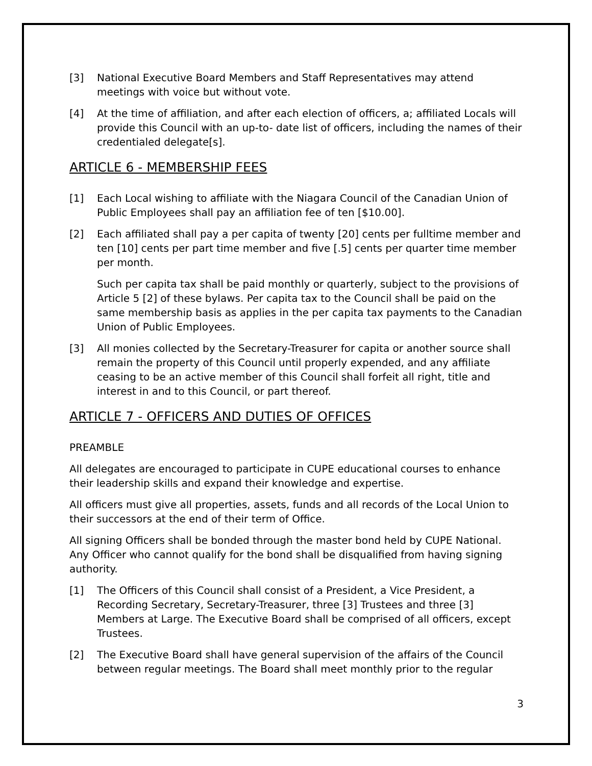[3] National Executive Board Members and Staff Representatives may attend meetings with voice but without vote.
[4] At the time of affiliation, and after each election of officers, a; affiliated Locals will provide this Council with an up-to- date list of officers, including the names of their credentialed delegate[s].
ARTICLE 6 - MEMBERSHIP FEES
[1] Each Local wishing to affiliate with the Niagara Council of the Canadian Union of Public Employees shall pay an affiliation fee of ten [$10.00].
[2] Each affiliated shall pay a per capita of twenty [20] cents per fulltime member and ten [10] cents per part time member and five [.5] cents per quarter time member per month.
Such per capita tax shall be paid monthly or quarterly, subject to the provisions of Article 5 [2] of these bylaws. Per capita tax to the Council shall be paid on the same membership basis as applies in the per capita tax payments to the Canadian Union of Public Employees.
[3] All monies collected by the Secretary-Treasurer for capita or another source shall remain the property of this Council until properly expended, and any affiliate ceasing to be an active member of this Council shall forfeit all right, title and interest in and to this Council, or part thereof.
ARTICLE 7 - OFFICERS AND DUTIES OF OFFICES
PREAMBLE
All delegates are encouraged to participate in CUPE educational courses to enhance their leadership skills and expand their knowledge and expertise.
All officers must give all properties, assets, funds and all records of the Local Union to their successors at the end of their term of Office.
All signing Officers shall be bonded through the master bond held by CUPE National. Any Officer who cannot qualify for the bond shall be disqualified from having signing authority.
[1] The Officers of this Council shall consist of a President, a Vice President, a Recording Secretary, Secretary-Treasurer, three [3] Trustees and three [3] Members at Large. The Executive Board shall be comprised of all officers, except Trustees.
[2] The Executive Board shall have general supervision of the affairs of the Council between regular meetings. The Board shall meet monthly prior to the regular
3